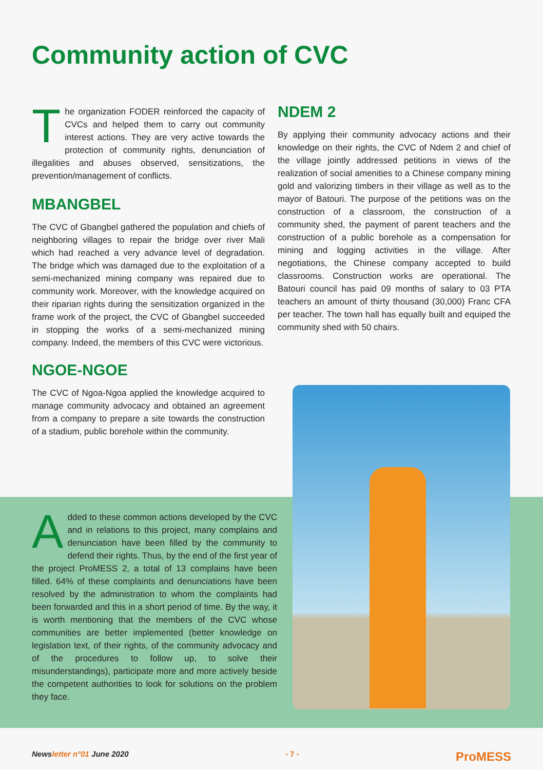Community action of CVC
The organization FODER reinforced the capacity of CVCs and helped them to carry out community interest actions. They are very active towards the protection of community rights, denunciation of illegalities and abuses observed, sensitizations, the prevention/management of conflicts.
MBANGBEL
The CVC of Gbangbel gathered the population and chiefs of neighboring villages to repair the bridge over river Mali which had reached a very advance level of degradation. The bridge which was damaged due to the exploitation of a semi-mechanized mining company was repaired due to community work. Moreover, with the knowledge acquired on their riparian rights during the sensitization organized in the frame work of the project, the CVC of Gbangbel succeeded in stopping the works of a semi-mechanized mining company. Indeed, the members of this CVC were victorious.
NGOE-NGOE
The CVC of Ngoa-Ngoa applied the knowledge acquired to manage community advocacy and obtained an agreement from a company to prepare a site towards the construction of a stadium, public borehole within the community.
NDEM 2
By applying their community advocacy actions and their knowledge on their rights, the CVC of Ndem 2 and chief of the village jointly addressed petitions in views of the realization of social amenities to a Chinese company mining gold and valorizing timbers in their village as well as to the mayor of Batouri. The purpose of the petitions was on the construction of a classroom, the construction of a community shed, the payment of parent teachers and the construction of a public borehole as a compensation for mining and logging activities in the village. After negotiations, the Chinese company accepted to build classrooms. Construction works are operational. The Batouri council has paid 09 months of salary to 03 PTA teachers an amount of thirty thousand (30,000) Franc CFA per teacher. The town hall has equally built and equiped the community shed with 50 chairs.
Added to these common actions developed by the CVC and in relations to this project, many complains and denunciation have been filled by the community to defend their rights. Thus, by the end of the first year of the project ProMESS 2, a total of 13 complains have been filled. 64% of these complaints and denunciations have been resolved by the administration to whom the complaints had been forwarded and this in a short period of time. By the way, it is worth mentioning that the members of the CVC whose communities are better implemented (better knowledge on legislation text, of their rights, of the community advocacy and of the procedures to follow up, to solve their misunderstandings), participate more and more actively beside the competent authorities to look for solutions on the problem they face.
Newsletter n°01 June 2020 - 7 - ProMESS